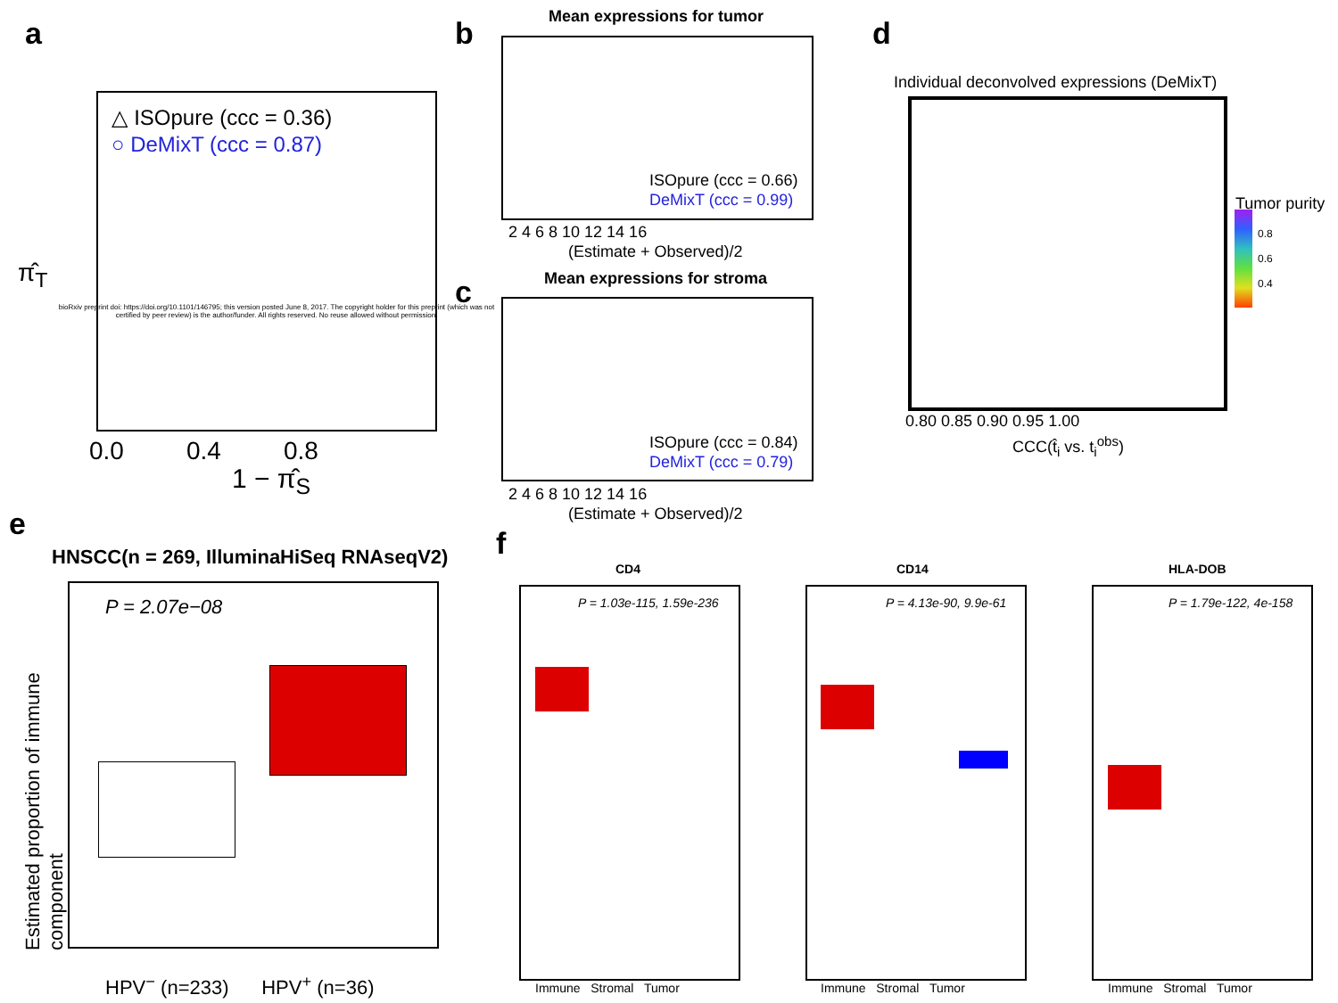a
△ ISOpure (ccc = 0.36)
○ DeMixT (ccc = 0.87)
0.0 0.4 0.8
1 − π̂<sub>S</sub>
π̂<sub>T</sub>
bioRxiv preprint doi: https://doi.org/10.1101/146795; this version posted June 8, 2017. The copyright holder for this preprint (which was not certified by peer review) is the author/funder. All rights reserved. No reuse allowed without permission.
b Mean expressions for tumor
ISOpure (ccc = 0.66)
DeMixT (ccc = 0.99)
2 4 6 8 10 12 14 16
(Estimate + Observed)/2
c Mean expressions for stroma
ISOpure (ccc = 0.84)
DeMixT (ccc = 0.79)
2 4 6 8 10 12 14 16
(Estimate + Observed)/2
d
Individual deconvolved expressions (DeMixT)
Tumor purity
0.8
0.6
0.4
0.80 0.85 0.90 0.95 1.00
CCC(t̂<sub>i</sub> vs. t<sub>i</sub><sup>obs</sup>)
e
HNSCC(n = 269, IlluminaHiSeq RNAseqV2)
P = 2.07e−08
HPV<sup>−</sup> (n=233) HPV<sup>+</sup> (n=36)
Estimated proportion of immune component
f
CD4
P = 1.03e-115, 1.59e-236
Immune Stromal Tumor
CD14
P = 4.13e-90, 9.9e-61
Immune Stromal Tumor
HLA-DOB
P = 1.79e-122, 4e-158
Immune Stromal Tumor